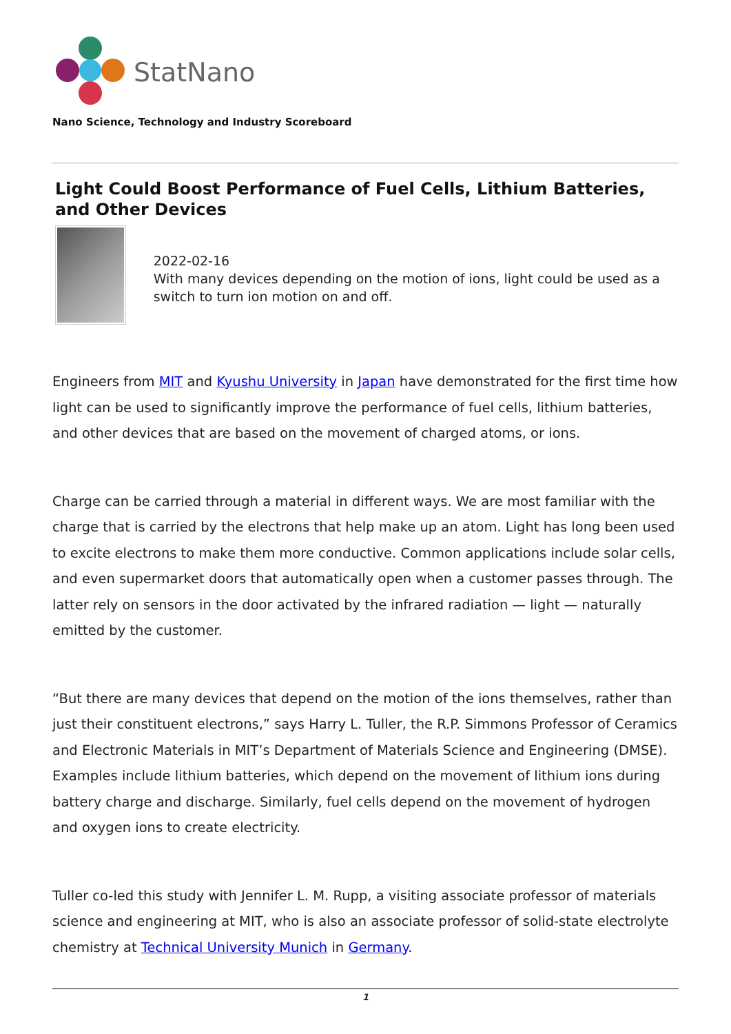StatNano
Nano Science, Technology and Industry Scoreboard
Light Could Boost Performance of Fuel Cells, Lithium Batteries, and Other Devices
2022-02-16
With many devices depending on the motion of ions, light could be used as a switch to turn ion motion on and off.
Engineers from MIT and Kyushu University in Japan have demonstrated for the first time how light can be used to significantly improve the performance of fuel cells, lithium batteries, and other devices that are based on the movement of charged atoms, or ions.
Charge can be carried through a material in different ways. We are most familiar with the charge that is carried by the electrons that help make up an atom. Light has long been used to excite electrons to make them more conductive. Common applications include solar cells, and even supermarket doors that automatically open when a customer passes through. The latter rely on sensors in the door activated by the infrared radiation — light — naturally emitted by the customer.
“But there are many devices that depend on the motion of the ions themselves, rather than just their constituent electrons,” says Harry L. Tuller, the R.P. Simmons Professor of Ceramics and Electronic Materials in MIT’s Department of Materials Science and Engineering (DMSE). Examples include lithium batteries, which depend on the movement of lithium ions during battery charge and discharge. Similarly, fuel cells depend on the movement of hydrogen and oxygen ions to create electricity.
Tuller co-led this study with Jennifer L. M. Rupp, a visiting associate professor of materials science and engineering at MIT, who is also an associate professor of solid-state electrolyte chemistry at Technical University Munich in Germany.
1